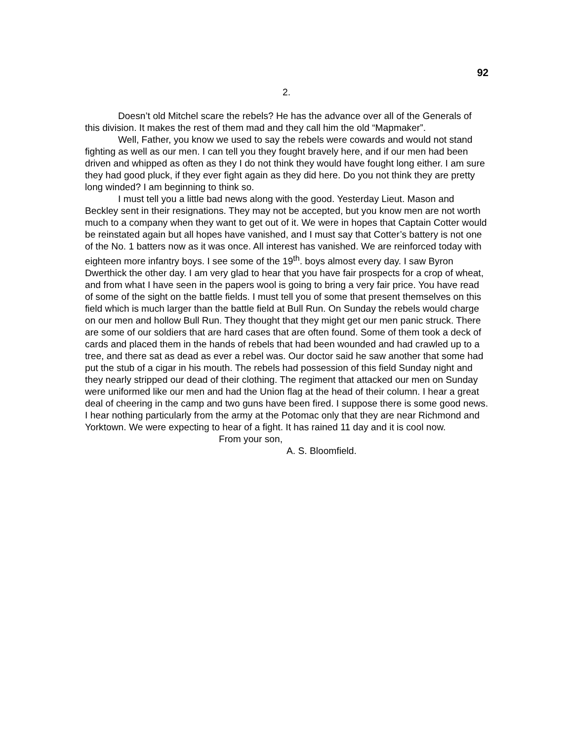92
2.
Doesn’t old Mitchel scare the rebels? He has the advance over all of the Generals of this division. It makes the rest of them mad and they call him the old “Mapmaker”.
Well, Father, you know we used to say the rebels were cowards and would not stand fighting as well as our men. I can tell you they fought bravely here, and if our men had been driven and whipped as often as they I do not think they would have fought long either. I am sure they had good pluck, if they ever fight again as they did here. Do you not think they are pretty long winded? I am beginning to think so.
I must tell you a little bad news along with the good. Yesterday Lieut. Mason and Beckley sent in their resignations. They may not be accepted, but you know men are not worth much to a company when they want to get out of it. We were in hopes that Captain Cotter would be reinstated again but all hopes have vanished, and I must say that Cotter’s battery is not one of the No. 1 batters now as it was once. All interest has vanished. We are reinforced today with eighteen more infantry boys. I see some of the 19<sup>th</sup>. boys almost every day. I saw Byron Dwerthick the other day. I am very glad to hear that you have fair prospects for a crop of wheat, and from what I have seen in the papers wool is going to bring a very fair price. You have read of some of the sight on the battle fields. I must tell you of some that present themselves on this field which is much larger than the battle field at Bull Run. On Sunday the rebels would charge on our men and hollow Bull Run. They thought that they might get our men panic struck. There are some of our soldiers that are hard cases that are often found. Some of them took a deck of cards and placed them in the hands of rebels that had been wounded and had crawled up to a tree, and there sat as dead as ever a rebel was. Our doctor said he saw another that some had put the stub of a cigar in his mouth. The rebels had possession of this field Sunday night and they nearly stripped our dead of their clothing. The regiment that attacked our men on Sunday were uniformed like our men and had the Union flag at the head of their column. I hear a great deal of cheering in the camp and two guns have been fired. I suppose there is some good news. I hear nothing particularly from the army at the Potomac only that they are near Richmond and Yorktown. We were expecting to hear of a fight. It has rained 11 day and it is cool now.
From your son,
A. S. Bloomfield.